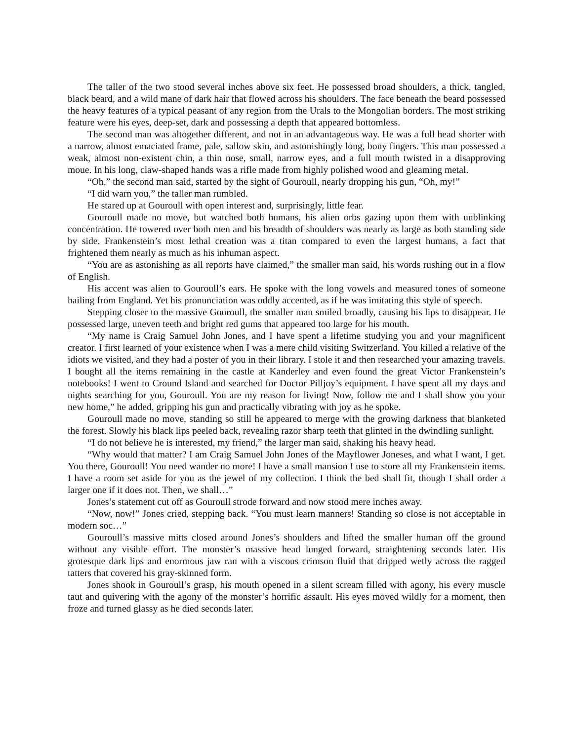The taller of the two stood several inches above six feet. He possessed broad shoulders, a thick, tangled, black beard, and a wild mane of dark hair that flowed across his shoulders. The face beneath the beard possessed the heavy features of a typical peasant of any region from the Urals to the Mongolian borders. The most striking feature were his eyes, deep-set, dark and possessing a depth that appeared bottomless.
The second man was altogether different, and not in an advantageous way. He was a full head shorter with a narrow, almost emaciated frame, pale, sallow skin, and astonishingly long, bony fingers. This man possessed a weak, almost non-existent chin, a thin nose, small, narrow eyes, and a full mouth twisted in a disapproving moue. In his long, claw-shaped hands was a rifle made from highly polished wood and gleaming metal.
“Oh,” the second man said, started by the sight of Gouroull, nearly dropping his gun, “Oh, my!”
“I did warn you,” the taller man rumbled.
He stared up at Gouroull with open interest and, surprisingly, little fear.
Gouroull made no move, but watched both humans, his alien orbs gazing upon them with unblinking concentration. He towered over both men and his breadth of shoulders was nearly as large as both standing side by side. Frankenstein’s most lethal creation was a titan compared to even the largest humans, a fact that frightened them nearly as much as his inhuman aspect.
“You are as astonishing as all reports have claimed,” the smaller man said, his words rushing out in a flow of English.
His accent was alien to Gouroull’s ears. He spoke with the long vowels and measured tones of someone hailing from England. Yet his pronunciation was oddly accented, as if he was imitating this style of speech.
Stepping closer to the massive Gouroull, the smaller man smiled broadly, causing his lips to disappear. He possessed large, uneven teeth and bright red gums that appeared too large for his mouth.
“My name is Craig Samuel John Jones, and I have spent a lifetime studying you and your magnificent creator. I first learned of your existence when I was a mere child visiting Switzerland. You killed a relative of the idiots we visited, and they had a poster of you in their library. I stole it and then researched your amazing travels. I bought all the items remaining in the castle at Kanderley and even found the great Victor Frankenstein’s notebooks! I went to Cround Island and searched for Doctor Pilljoy’s equipment. I have spent all my days and nights searching for you, Gouroull. You are my reason for living! Now, follow me and I shall show you your new home,” he added, gripping his gun and practically vibrating with joy as he spoke.
Gouroull made no move, standing so still he appeared to merge with the growing darkness that blanketed the forest. Slowly his black lips peeled back, revealing razor sharp teeth that glinted in the dwindling sunlight.
“I do not believe he is interested, my friend,” the larger man said, shaking his heavy head.
“Why would that matter? I am Craig Samuel John Jones of the Mayflower Joneses, and what I want, I get. You there, Gouroull! You need wander no more! I have a small mansion I use to store all my Frankenstein items. I have a room set aside for you as the jewel of my collection. I think the bed shall fit, though I shall order a larger one if it does not. Then, we shall…”
Jones’s statement cut off as Gouroull strode forward and now stood mere inches away.
“Now, now!” Jones cried, stepping back. “You must learn manners! Standing so close is not acceptable in modern soc…”
Gouroull’s massive mitts closed around Jones’s shoulders and lifted the smaller human off the ground without any visible effort. The monster’s massive head lunged forward, straightening seconds later. His grotesque dark lips and enormous jaw ran with a viscous crimson fluid that dripped wetly across the ragged tatters that covered his gray-skinned form.
Jones shook in Gouroull’s grasp, his mouth opened in a silent scream filled with agony, his every muscle taut and quivering with the agony of the monster’s horrific assault. His eyes moved wildly for a moment, then froze and turned glassy as he died seconds later.